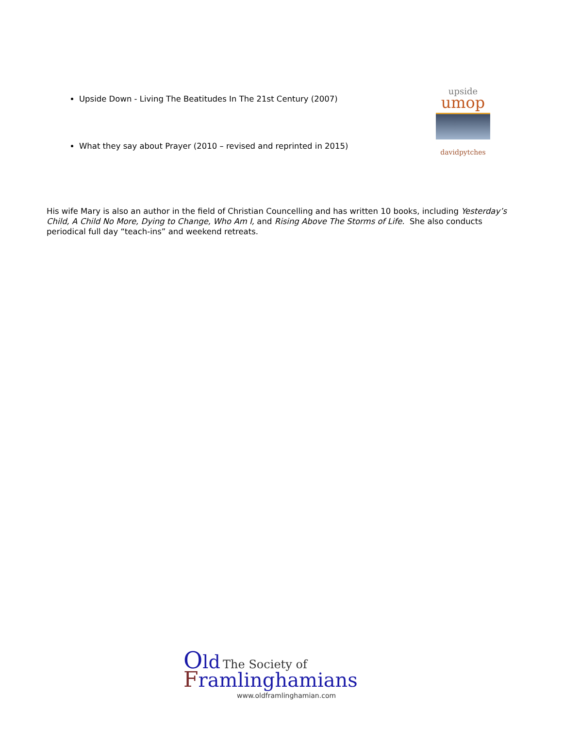Upside Down - Living The Beatitudes In The 21st Century (2007)
What they say about Prayer (2010 – revised and reprinted in 2015)
upside
umop
davidpytches
His wife Mary is also an author in the field of Christian Councelling and has written 10 books, including Yesterday’s Child, A Child No More, Dying to Change, Who Am I, and Rising Above The Storms of Life. She also conducts periodical full day “teach-ins” and weekend retreats.
Old The Society of
Framlinghamians
www.oldframlinghamian.com